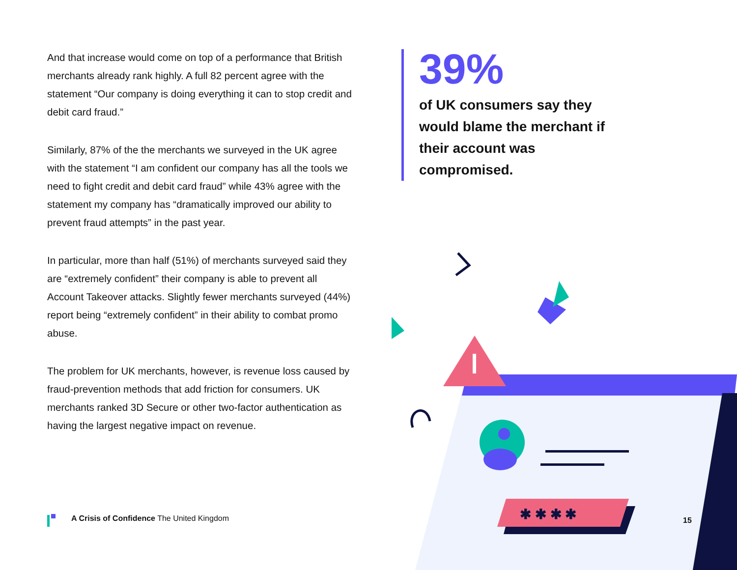✱ ✱ ✱ ✱
And that increase would come on top of a performance that British merchants already rank highly. A full 82 percent agree with the statement “Our company is doing everything it can to stop credit and debit card fraud.”
Similarly, 87% of the the merchants we surveyed in the UK agree with the statement “I am confident our company has all the tools we need to fight credit and debit card fraud” while 43% agree with the statement my company has “dramatically improved our ability to prevent fraud attempts” in the past year.
In particular, more than half (51%) of merchants surveyed said they are “extremely confident” their company is able to prevent all Account Takeover attacks. Slightly fewer merchants surveyed (44%) report being “extremely confident” in their ability to combat promo abuse.
The problem for UK merchants, however, is revenue loss caused by fraud-prevention methods that add friction for consumers. UK merchants ranked 3D Secure or other two-factor authentication as having the largest negative impact on revenue.
39%
of UK consumers say they would blame the merchant if their account was compromised.
A Crisis of Confidence The United Kingdom
15